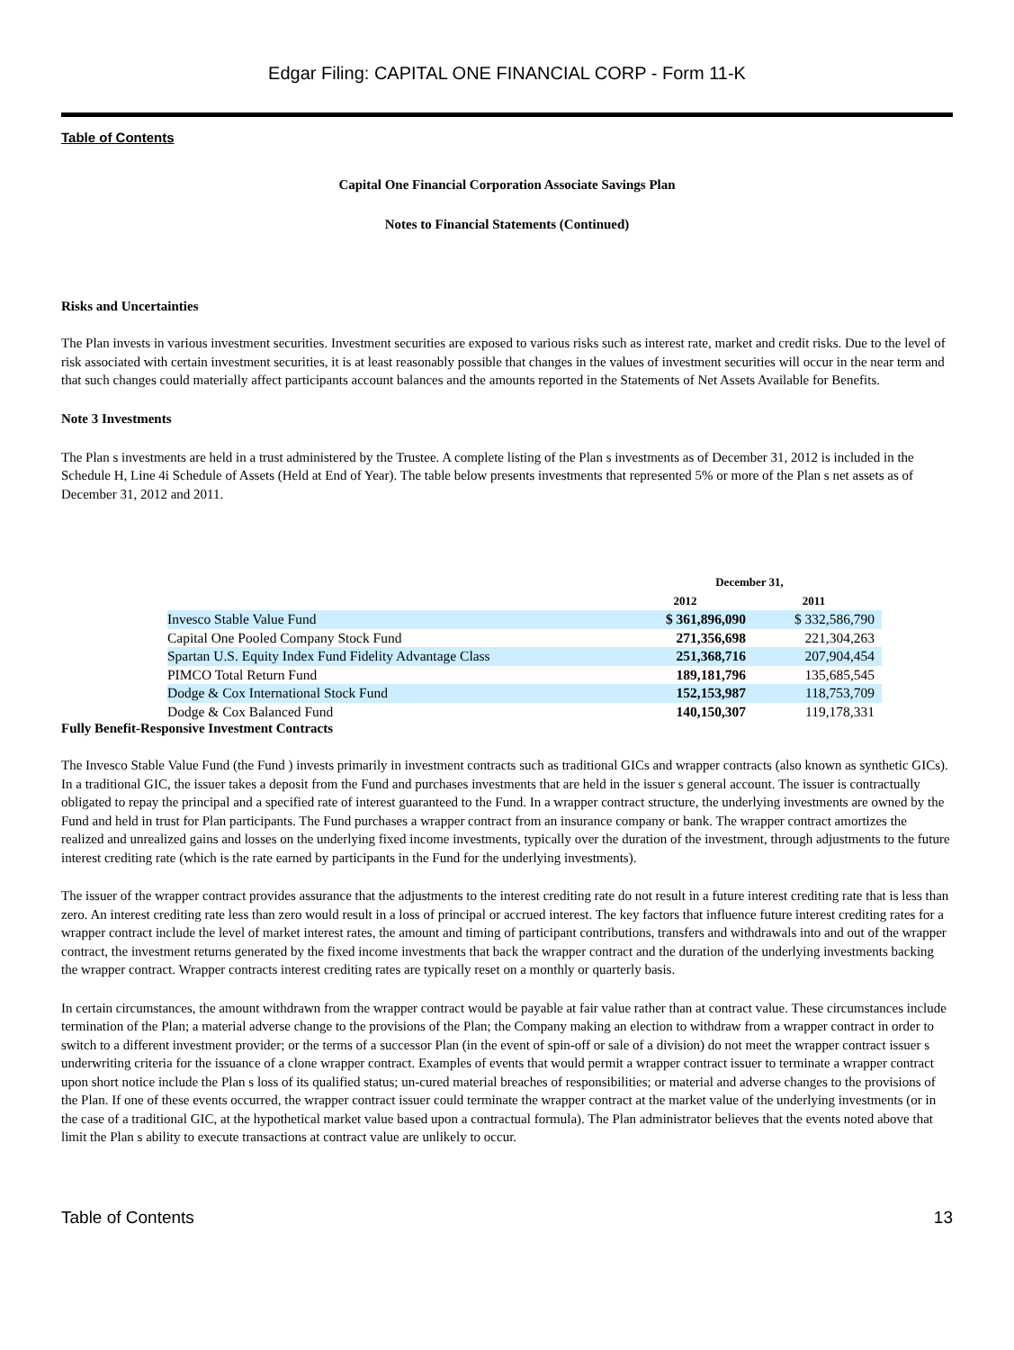Edgar Filing: CAPITAL ONE FINANCIAL CORP - Form 11-K
Table of Contents
Capital One Financial Corporation Associate Savings Plan
Notes to Financial Statements (Continued)
Risks and Uncertainties
The Plan invests in various investment securities. Investment securities are exposed to various risks such as interest rate, market and credit risks. Due to the level of risk associated with certain investment securities, it is at least reasonably possible that changes in the values of investment securities will occur in the near term and that such changes could materially affect participants account balances and the amounts reported in the Statements of Net Assets Available for Benefits.
Note 3 Investments
The Plan s investments are held in a trust administered by the Trustee. A complete listing of the Plan s investments as of December 31, 2012 is included in the Schedule H, Line 4i Schedule of Assets (Held at End of Year). The table below presents investments that represented 5% or more of the Plan s net assets as of December 31, 2012 and 2011.
| | December 31, | |
| --- | --- | --- |
| | 2012 | 2011 |
| Invesco Stable Value Fund | $ 361,896,090 | $ 332,586,790 |
| Capital One Pooled Company Stock Fund | 271,356,698 | 221,304,263 |
| Spartan U.S. Equity Index Fund Fidelity Advantage Class | 251,368,716 | 207,904,454 |
| PIMCO Total Return Fund | 189,181,796 | 135,685,545 |
| Dodge & Cox International Stock Fund | 152,153,987 | 118,753,709 |
| Dodge & Cox Balanced Fund | 140,150,307 | 119,178,331 |
Fully Benefit-Responsive Investment Contracts
The Invesco Stable Value Fund (the Fund ) invests primarily in investment contracts such as traditional GICs and wrapper contracts (also known as synthetic GICs). In a traditional GIC, the issuer takes a deposit from the Fund and purchases investments that are held in the issuer s general account. The issuer is contractually obligated to repay the principal and a specified rate of interest guaranteed to the Fund. In a wrapper contract structure, the underlying investments are owned by the Fund and held in trust for Plan participants. The Fund purchases a wrapper contract from an insurance company or bank. The wrapper contract amortizes the realized and unrealized gains and losses on the underlying fixed income investments, typically over the duration of the investment, through adjustments to the future interest crediting rate (which is the rate earned by participants in the Fund for the underlying investments).
The issuer of the wrapper contract provides assurance that the adjustments to the interest crediting rate do not result in a future interest crediting rate that is less than zero. An interest crediting rate less than zero would result in a loss of principal or accrued interest. The key factors that influence future interest crediting rates for a wrapper contract include the level of market interest rates, the amount and timing of participant contributions, transfers and withdrawals into and out of the wrapper contract, the investment returns generated by the fixed income investments that back the wrapper contract and the duration of the underlying investments backing the wrapper contract. Wrapper contracts interest crediting rates are typically reset on a monthly or quarterly basis.
In certain circumstances, the amount withdrawn from the wrapper contract would be payable at fair value rather than at contract value. These circumstances include termination of the Plan; a material adverse change to the provisions of the Plan; the Company making an election to withdraw from a wrapper contract in order to switch to a different investment provider; or the terms of a successor Plan (in the event of spin-off or sale of a division) do not meet the wrapper contract issuer s underwriting criteria for the issuance of a clone wrapper contract. Examples of events that would permit a wrapper contract issuer to terminate a wrapper contract upon short notice include the Plan s loss of its qualified status; un-cured material breaches of responsibilities; or material and adverse changes to the provisions of the Plan. If one of these events occurred, the wrapper contract issuer could terminate the wrapper contract at the market value of the underlying investments (or in the case of a traditional GIC, at the hypothetical market value based upon a contractual formula). The Plan administrator believes that the events noted above that limit the Plan s ability to execute transactions at contract value are unlikely to occur.
Table of Contents 13